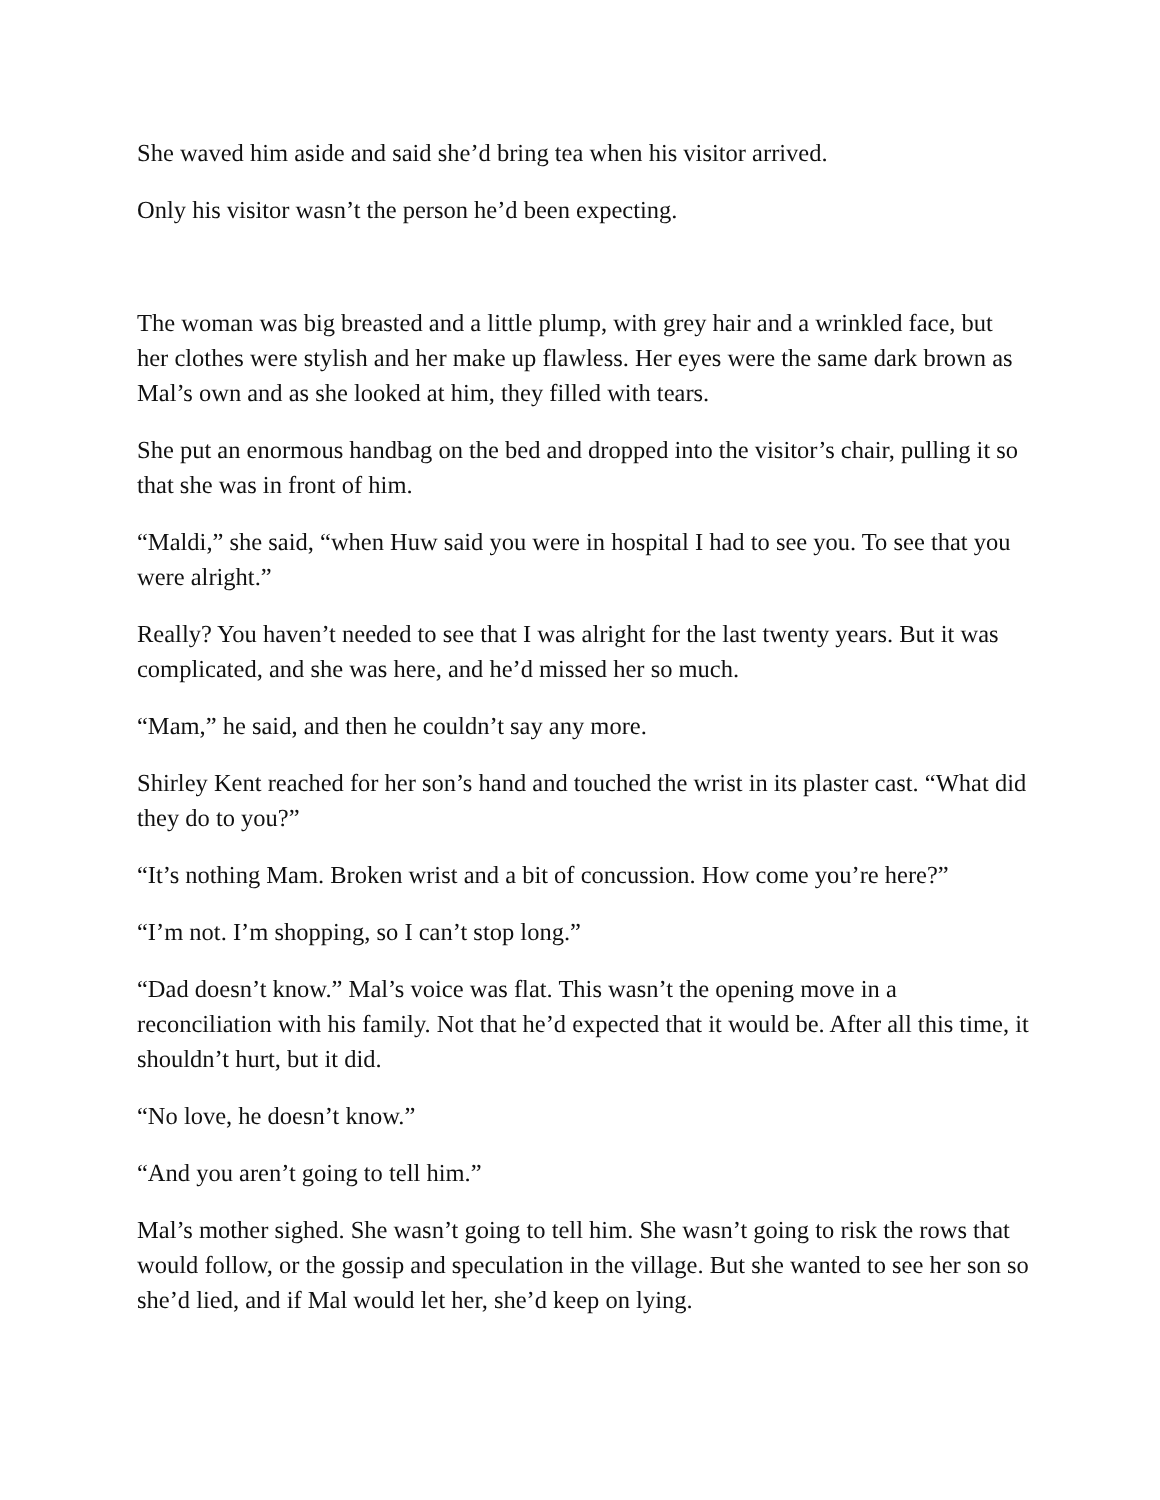She waved him aside and said she’d bring tea when his visitor arrived.
Only his visitor wasn’t the person he’d been expecting.
The woman was big breasted and a little plump, with grey hair and a wrinkled face, but her clothes were stylish and her make up flawless. Her eyes were the same dark brown as Mal’s own and as she looked at him, they filled with tears.
She put an enormous handbag on the bed and dropped into the visitor’s chair, pulling it so that she was in front of him.
“Maldi,” she said, “when Huw said you were in hospital I had to see you. To see that you were alright.”
Really? You haven’t needed to see that I was alright for the last twenty years. But it was complicated, and she was here, and he’d missed her so much.
“Mam,” he said, and then he couldn’t say any more.
Shirley Kent reached for her son’s hand and touched the wrist in its plaster cast. “What did they do to you?”
“It’s nothing Mam. Broken wrist and a bit of concussion. How come you’re here?”
“I’m not. I’m shopping, so I can’t stop long.”
“Dad doesn’t know.” Mal’s voice was flat. This wasn’t the opening move in a reconciliation with his family. Not that he’d expected that it would be. After all this time, it shouldn’t hurt, but it did.
“No love, he doesn’t know.”
“And you aren’t going to tell him.”
Mal’s mother sighed. She wasn’t going to tell him. She wasn’t going to risk the rows that would follow, or the gossip and speculation in the village. But she wanted to see her son so she’d lied, and if Mal would let her, she’d keep on lying.